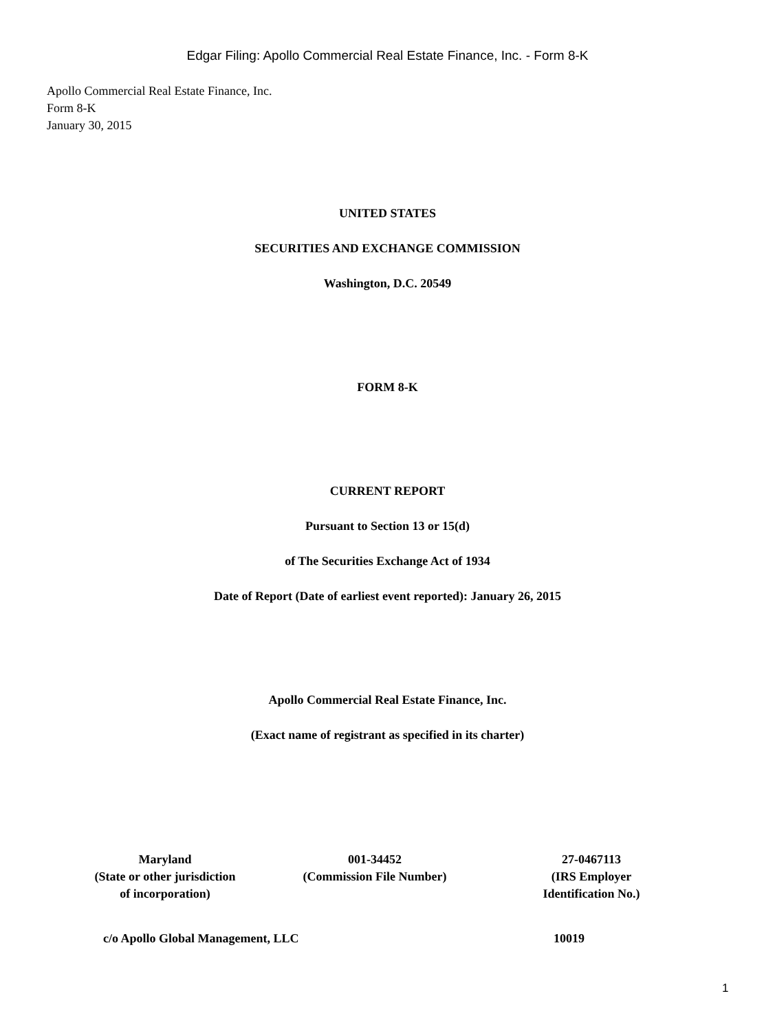Edgar Filing: Apollo Commercial Real Estate Finance, Inc. - Form 8-K
Apollo Commercial Real Estate Finance, Inc.
Form 8-K
January 30, 2015
UNITED STATES
SECURITIES AND EXCHANGE COMMISSION
Washington, D.C. 20549
FORM 8-K
CURRENT REPORT
Pursuant to Section 13 or 15(d)
of The Securities Exchange Act of 1934
Date of Report (Date of earliest event reported): January 26, 2015
Apollo Commercial Real Estate Finance, Inc.
(Exact name of registrant as specified in its charter)
| Maryland (State or other jurisdiction of incorporation) | 001-34452 (Commission File Number) | 27-0467113 (IRS Employer Identification No.) |
| c/o Apollo Global Management, LLC | 10019 |
1